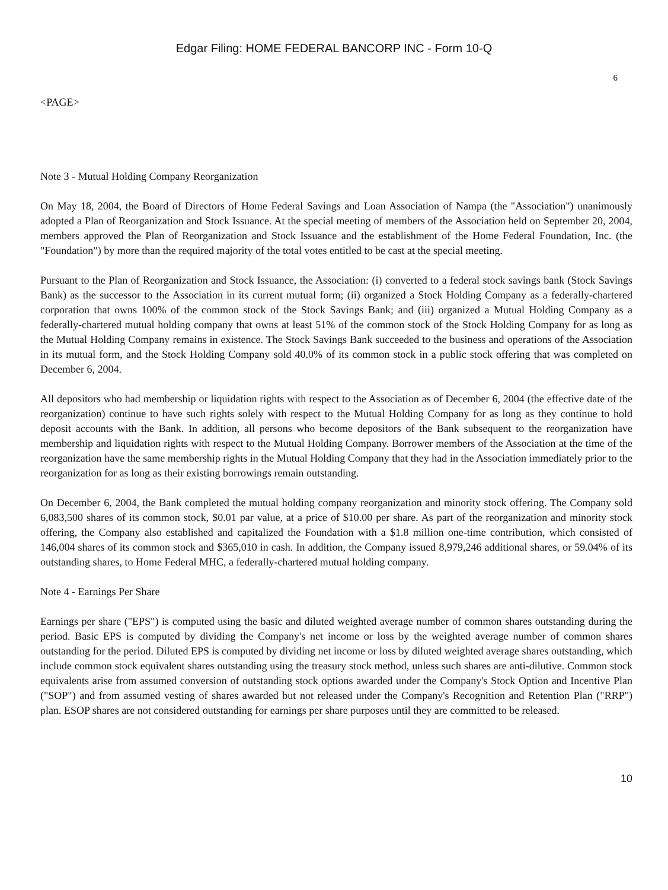Edgar Filing: HOME FEDERAL BANCORP INC - Form 10-Q
6
<PAGE>
Note 3 - Mutual Holding Company Reorganization
On May 18, 2004, the Board of Directors of Home Federal Savings and Loan Association of Nampa (the "Association") unanimously adopted a Plan of Reorganization and Stock Issuance. At the special meeting of members of the Association held on September 20, 2004, members approved the Plan of Reorganization and Stock Issuance and the establishment of the Home Federal Foundation, Inc. (the "Foundation") by more than the required majority of the total votes entitled to be cast at the special meeting.
Pursuant to the Plan of Reorganization and Stock Issuance, the Association: (i) converted to a federal stock savings bank (Stock Savings Bank) as the successor to the Association in its current mutual form; (ii) organized a Stock Holding Company as a federally-chartered corporation that owns 100% of the common stock of the Stock Savings Bank; and (iii) organized a Mutual Holding Company as a federally-chartered mutual holding company that owns at least 51% of the common stock of the Stock Holding Company for as long as the Mutual Holding Company remains in existence. The Stock Savings Bank succeeded to the business and operations of the Association in its mutual form, and the Stock Holding Company sold 40.0% of its common stock in a public stock offering that was completed on December 6, 2004.
All depositors who had membership or liquidation rights with respect to the Association as of December 6, 2004 (the effective date of the reorganization) continue to have such rights solely with respect to the Mutual Holding Company for as long as they continue to hold deposit accounts with the Bank. In addition, all persons who become depositors of the Bank subsequent to the reorganization have membership and liquidation rights with respect to the Mutual Holding Company. Borrower members of the Association at the time of the reorganization have the same membership rights in the Mutual Holding Company that they had in the Association immediately prior to the reorganization for as long as their existing borrowings remain outstanding.
On December 6, 2004, the Bank completed the mutual holding company reorganization and minority stock offering. The Company sold 6,083,500 shares of its common stock, $0.01 par value, at a price of $10.00 per share. As part of the reorganization and minority stock offering, the Company also established and capitalized the Foundation with a $1.8 million one-time contribution, which consisted of 146,004 shares of its common stock and $365,010 in cash. In addition, the Company issued 8,979,246 additional shares, or 59.04% of its outstanding shares, to Home Federal MHC, a federally-chartered mutual holding company.
Note 4 - Earnings Per Share
Earnings per share ("EPS") is computed using the basic and diluted weighted average number of common shares outstanding during the period. Basic EPS is computed by dividing the Company's net income or loss by the weighted average number of common shares outstanding for the period. Diluted EPS is computed by dividing net income or loss by diluted weighted average shares outstanding, which include common stock equivalent shares outstanding using the treasury stock method, unless such shares are anti-dilutive. Common stock equivalents arise from assumed conversion of outstanding stock options awarded under the Company's Stock Option and Incentive Plan ("SOP") and from assumed vesting of shares awarded but not released under the Company's Recognition and Retention Plan ("RRP") plan. ESOP shares are not considered outstanding for earnings per share purposes until they are committed to be released.
10